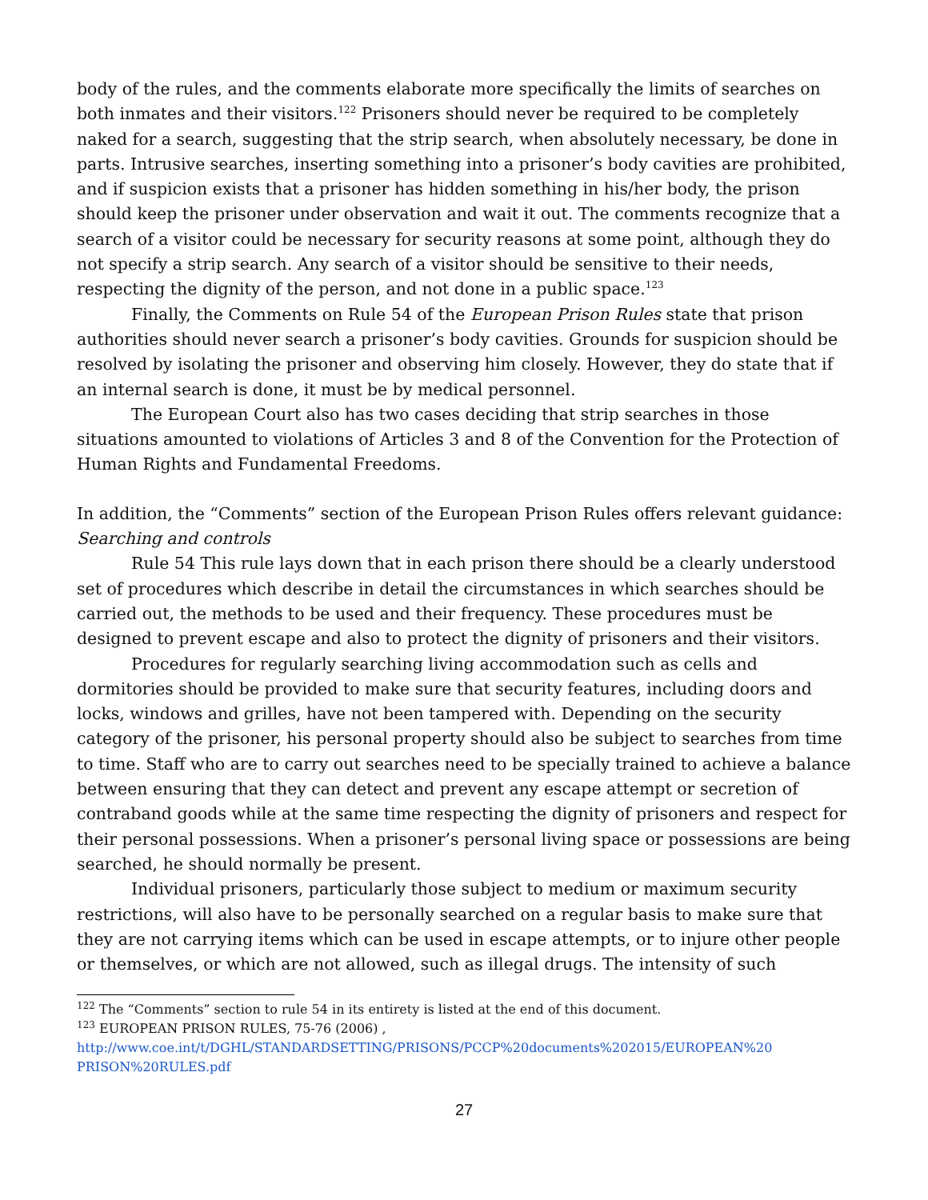body of the rules, and the comments elaborate more specifically the limits of searches on both inmates and their visitors.<sup>122</sup> Prisoners should never be required to be completely naked for a search, suggesting that the strip search, when absolutely necessary, be done in parts. Intrusive searches, inserting something into a prisoner’s body cavities are prohibited, and if suspicion exists that a prisoner has hidden something in his/her body, the prison should keep the prisoner under observation and wait it out. The comments recognize that a search of a visitor could be necessary for security reasons at some point, although they do not specify a strip search. Any search of a visitor should be sensitive to their needs, respecting the dignity of the person, and not done in a public space.<sup>123</sup>
Finally, the Comments on Rule 54 of the European Prison Rules state that prison authorities should never search a prisoner’s body cavities. Grounds for suspicion should be resolved by isolating the prisoner and observing him closely. However, they do state that if an internal search is done, it must be by medical personnel.
The European Court also has two cases deciding that strip searches in those situations amounted to violations of Articles 3 and 8 of the Convention for the Protection of Human Rights and Fundamental Freedoms.
In addition, the “Comments” section of the European Prison Rules offers relevant guidance:
Searching and controls
Rule 54 This rule lays down that in each prison there should be a clearly understood set of procedures which describe in detail the circumstances in which searches should be carried out, the methods to be used and their frequency. These procedures must be designed to prevent escape and also to protect the dignity of prisoners and their visitors.
Procedures for regularly searching living accommodation such as cells and dormitories should be provided to make sure that security features, including doors and locks, windows and grilles, have not been tampered with. Depending on the security category of the prisoner, his personal property should also be subject to searches from time to time. Staff who are to carry out searches need to be specially trained to achieve a balance between ensuring that they can detect and prevent any escape attempt or secretion of contraband goods while at the same time respecting the dignity of prisoners and respect for their personal possessions. When a prisoner’s personal living space or possessions are being searched, he should normally be present.
Individual prisoners, particularly those subject to medium or maximum security restrictions, will also have to be personally searched on a regular basis to make sure that they are not carrying items which can be used in escape attempts, or to injure other people or themselves, or which are not allowed, such as illegal drugs. The intensity of such
<sup>122</sup> The “Comments” section to rule 54 in its entirety is listed at the end of this document.
<sup>123</sup> EUROPEAN PRISON RULES, 75-76 (2006) ,
http://www.coe.int/t/DGHL/STANDARDSETTING/PRISONS/PCCP%20documents%202015/EUROPEAN%20 PRISON%20RULES.pdf
27